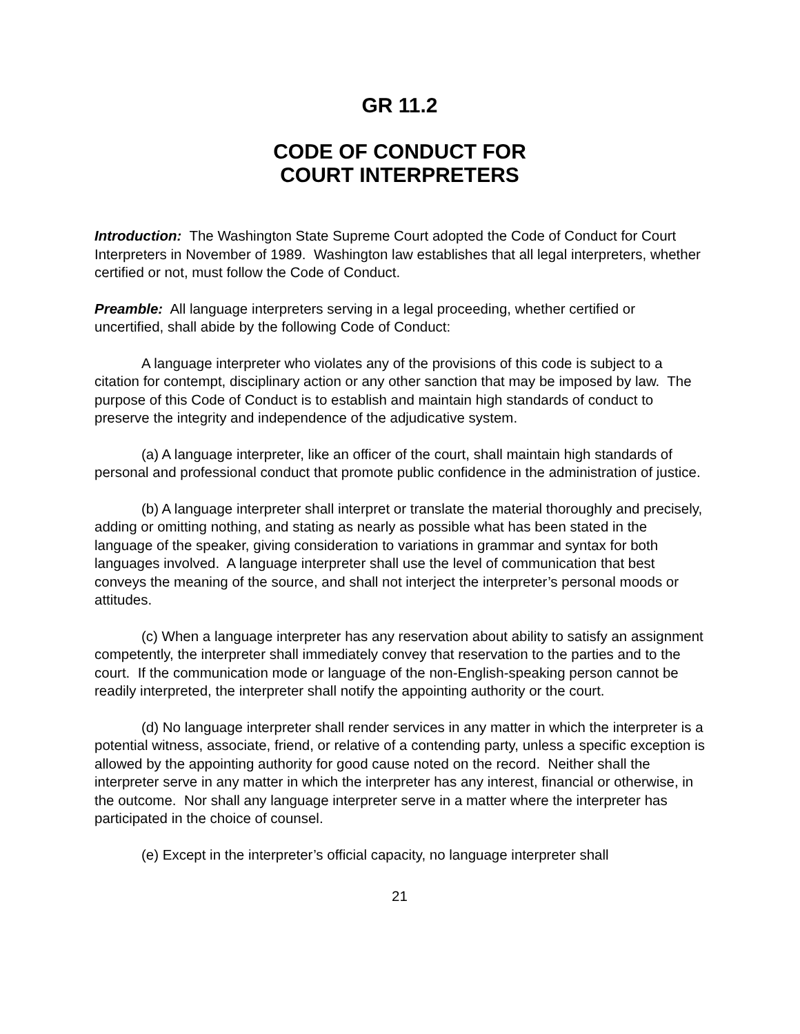GR 11.2
CODE OF CONDUCT FOR
COURT INTERPRETERS
Introduction: The Washington State Supreme Court adopted the Code of Conduct for Court Interpreters in November of 1989. Washington law establishes that all legal interpreters, whether certified or not, must follow the Code of Conduct.
Preamble: All language interpreters serving in a legal proceeding, whether certified or uncertified, shall abide by the following Code of Conduct:
A language interpreter who violates any of the provisions of this code is subject to a citation for contempt, disciplinary action or any other sanction that may be imposed by law. The purpose of this Code of Conduct is to establish and maintain high standards of conduct to preserve the integrity and independence of the adjudicative system.
(a) A language interpreter, like an officer of the court, shall maintain high standards of personal and professional conduct that promote public confidence in the administration of justice.
(b) A language interpreter shall interpret or translate the material thoroughly and precisely, adding or omitting nothing, and stating as nearly as possible what has been stated in the language of the speaker, giving consideration to variations in grammar and syntax for both languages involved. A language interpreter shall use the level of communication that best conveys the meaning of the source, and shall not interject the interpreter’s personal moods or attitudes.
(c) When a language interpreter has any reservation about ability to satisfy an assignment competently, the interpreter shall immediately convey that reservation to the parties and to the court. If the communication mode or language of the non-English-speaking person cannot be readily interpreted, the interpreter shall notify the appointing authority or the court.
(d) No language interpreter shall render services in any matter in which the interpreter is a potential witness, associate, friend, or relative of a contending party, unless a specific exception is allowed by the appointing authority for good cause noted on the record. Neither shall the interpreter serve in any matter in which the interpreter has any interest, financial or otherwise, in the outcome. Nor shall any language interpreter serve in a matter where the interpreter has participated in the choice of counsel.
(e) Except in the interpreter’s official capacity, no language interpreter shall
21